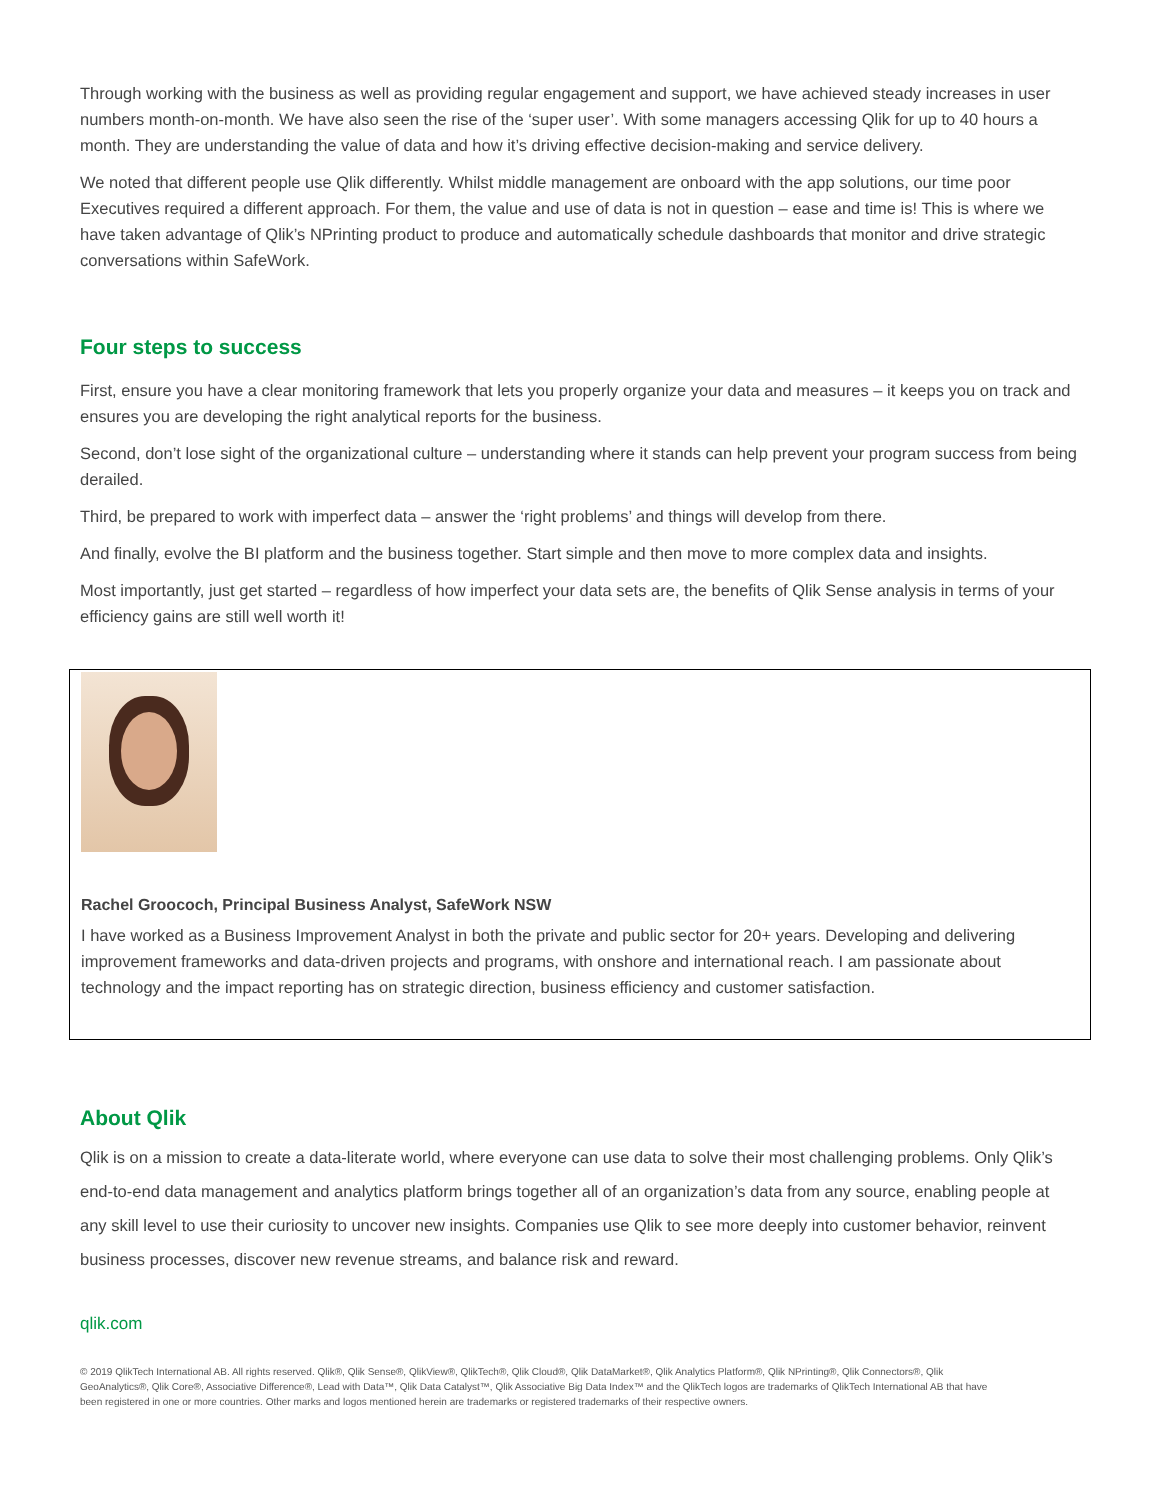Through working with the business as well as providing regular engagement and support, we have achieved steady increases in user numbers month-on-month. We have also seen the rise of the ‘super user’. With some managers accessing Qlik for up to 40 hours a month. They are understanding the value of data and how it’s driving effective decision-making and service delivery.
We noted that different people use Qlik differently. Whilst middle management are onboard with the app solutions, our time poor Executives required a different approach. For them, the value and use of data is not in question – ease and time is! This is where we have taken advantage of Qlik’s NPrinting product to produce and automatically schedule dashboards that monitor and drive strategic conversations within SafeWork.
Four steps to success
First, ensure you have a clear monitoring framework that lets you properly organize your data and measures – it keeps you on track and ensures you are developing the right analytical reports for the business.
Second, don’t lose sight of the organizational culture – understanding where it stands can help prevent your program success from being derailed.
Third, be prepared to work with imperfect data – answer the ‘right problems’ and things will develop from there.
And finally, evolve the BI platform and the business together. Start simple and then move to more complex data and insights.
Most importantly, just get started – regardless of how imperfect your data sets are, the benefits of Qlik Sense analysis in terms of your efficiency gains are still well worth it!
Rachel Groococh, Principal Business Analyst, SafeWork NSW
I have worked as a Business Improvement Analyst in both the private and public sector for 20+ years. Developing and delivering improvement frameworks and data-driven projects and programs, with onshore and international reach. I am passionate about technology and the impact reporting has on strategic direction, business efficiency and customer satisfaction.
About Qlik
Qlik is on a mission to create a data-literate world, where everyone can use data to solve their most challenging problems. Only Qlik’s end-to-end data management and analytics platform brings together all of an organization’s data from any source, enabling people at any skill level to use their curiosity to uncover new insights. Companies use Qlik to see more deeply into customer behavior, reinvent business processes, discover new revenue streams, and balance risk and reward.
qlik.com
© 2019 QlikTech International AB. All rights reserved. Qlik®, Qlik Sense®, QlikView®, QlikTech®, Qlik Cloud®, Qlik DataMarket®, Qlik Analytics Platform®, Qlik NPrinting®, Qlik Connectors®, Qlik GeoAnalytics®, Qlik Core®, Associative Difference®, Lead with Data™, Qlik Data Catalyst™, Qlik Associative Big Data Index™ and the QlikTech logos are trademarks of QlikTech International AB that have been registered in one or more countries. Other marks and logos mentioned herein are trademarks or registered trademarks of their respective owners.